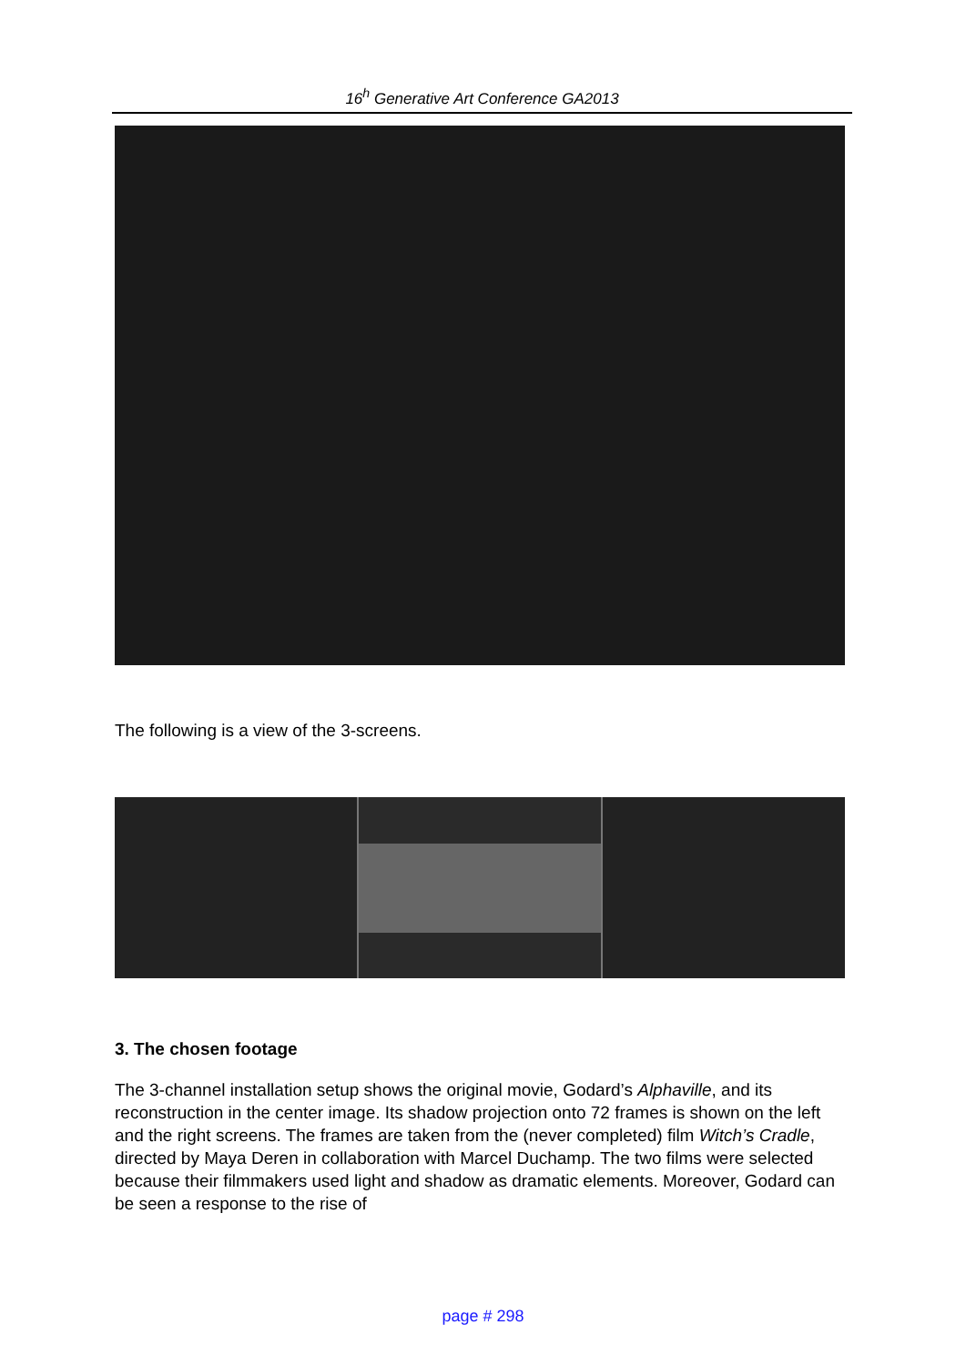16<sup>h</sup> Generative Art Conference GA2013
The following is a view of the 3-screens.
3. The chosen footage
The 3-channel installation setup shows the original movie, Godard’s Alphaville, and its reconstruction in the center image. Its shadow projection onto 72 frames is shown on the left and the right screens. The frames are taken from the (never completed) film Witch’s Cradle, directed by Maya Deren in collaboration with Marcel Duchamp. The two films were selected because their filmmakers used light and shadow as dramatic elements. Moreover, Godard can be seen a response to the rise of
page # 298